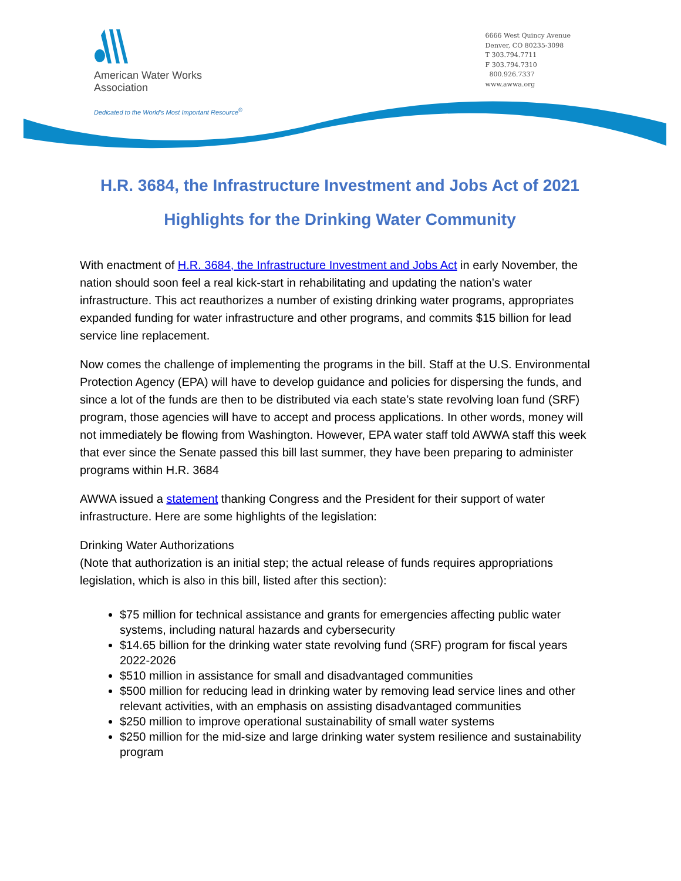American Water Works
Association
Dedicated to the World's Most Important Resource<sup>®</sup>
6666 West Quincy Avenue
Denver, CO 80235-3098
T 303.794.7711
F 303.794.7310
800.926.7337
www.awwa.org
H.R. 3684, the Infrastructure Investment and Jobs Act of 2021
Highlights for the Drinking Water Community
With enactment of H.R. 3684, the Infrastructure Investment and Jobs Act in early November, the nation should soon feel a real kick-start in rehabilitating and updating the nation’s water infrastructure. This act reauthorizes a number of existing drinking water programs, appropriates expanded funding for water infrastructure and other programs, and commits $15 billion for lead service line replacement.
Now comes the challenge of implementing the programs in the bill. Staff at the U.S. Environmental Protection Agency (EPA) will have to develop guidance and policies for dispersing the funds, and since a lot of the funds are then to be distributed via each state’s state revolving loan fund (SRF) program, those agencies will have to accept and process applications. In other words, money will not immediately be flowing from Washington. However, EPA water staff told AWWA staff this week that ever since the Senate passed this bill last summer, they have been preparing to administer programs within H.R. 3684
AWWA issued a statement thanking Congress and the President for their support of water infrastructure. Here are some highlights of the legislation:
Drinking Water Authorizations
(Note that authorization is an initial step; the actual release of funds requires appropriations legislation, which is also in this bill, listed after this section):
$75 million for technical assistance and grants for emergencies affecting public water systems, including natural hazards and cybersecurity
$14.65 billion for the drinking water state revolving fund (SRF) program for fiscal years 2022-2026
$510 million in assistance for small and disadvantaged communities
$500 million for reducing lead in drinking water by removing lead service lines and other relevant activities, with an emphasis on assisting disadvantaged communities
$250 million to improve operational sustainability of small water systems
$250 million for the mid-size and large drinking water system resilience and sustainability program